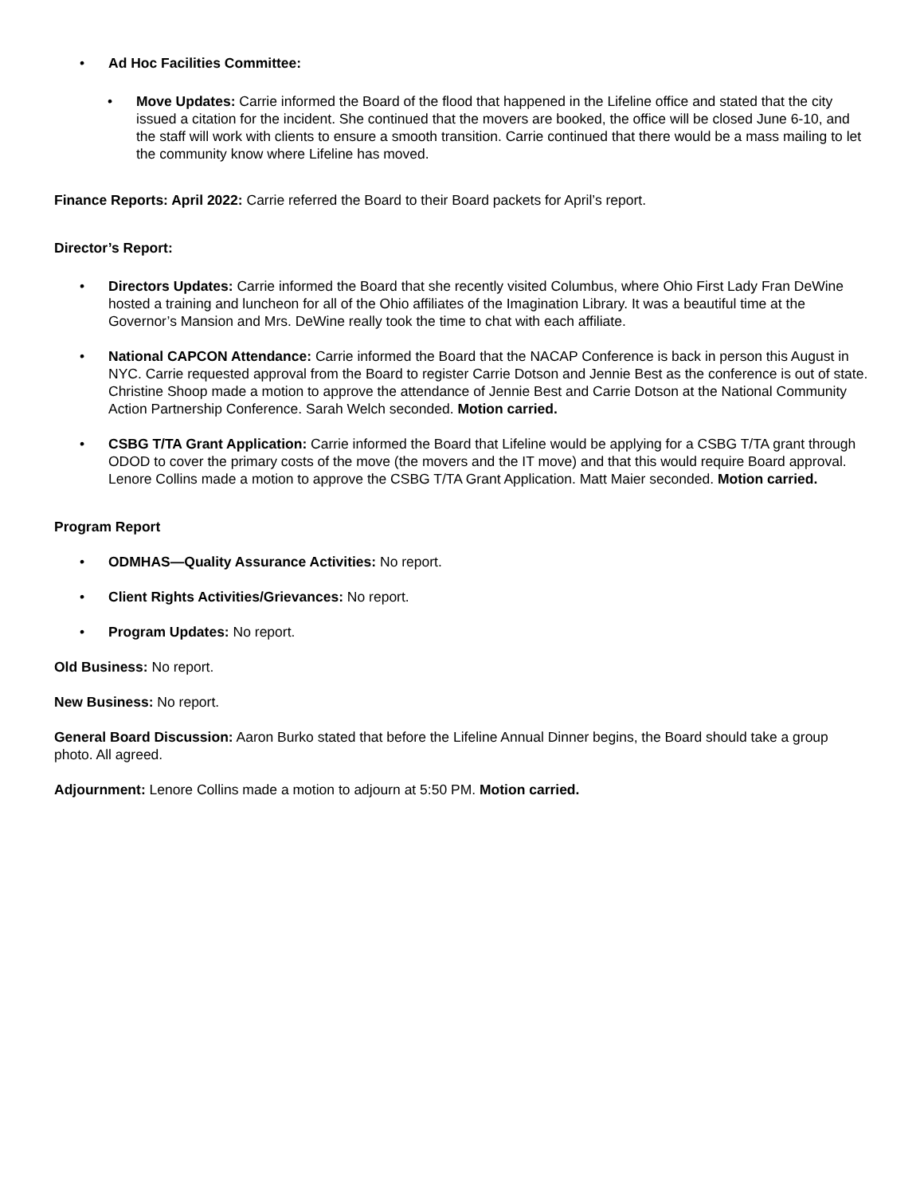• Ad Hoc Facilities Committee:
• Move Updates: Carrie informed the Board of the flood that happened in the Lifeline office and stated that the city issued a citation for the incident. She continued that the movers are booked, the office will be closed June 6-10, and the staff will work with clients to ensure a smooth transition. Carrie continued that there would be a mass mailing to let the community know where Lifeline has moved.
Finance Reports: April 2022: Carrie referred the Board to their Board packets for April’s report.
Director’s Report:
• Directors Updates: Carrie informed the Board that she recently visited Columbus, where Ohio First Lady Fran DeWine hosted a training and luncheon for all of the Ohio affiliates of the Imagination Library. It was a beautiful time at the Governor’s Mansion and Mrs. DeWine really took the time to chat with each affiliate.
• National CAPCON Attendance: Carrie informed the Board that the NACAP Conference is back in person this August in NYC. Carrie requested approval from the Board to register Carrie Dotson and Jennie Best as the conference is out of state. Christine Shoop made a motion to approve the attendance of Jennie Best and Carrie Dotson at the National Community Action Partnership Conference. Sarah Welch seconded. Motion carried.
• CSBG T/TA Grant Application: Carrie informed the Board that Lifeline would be applying for a CSBG T/TA grant through ODOD to cover the primary costs of the move (the movers and the IT move) and that this would require Board approval. Lenore Collins made a motion to approve the CSBG T/TA Grant Application. Matt Maier seconded. Motion carried.
Program Report
• ODMHAS—Quality Assurance Activities: No report.
• Client Rights Activities/Grievances: No report.
• Program Updates: No report.
Old Business: No report.
New Business: No report.
General Board Discussion: Aaron Burko stated that before the Lifeline Annual Dinner begins, the Board should take a group photo. All agreed.
Adjournment: Lenore Collins made a motion to adjourn at 5:50 PM. Motion carried.